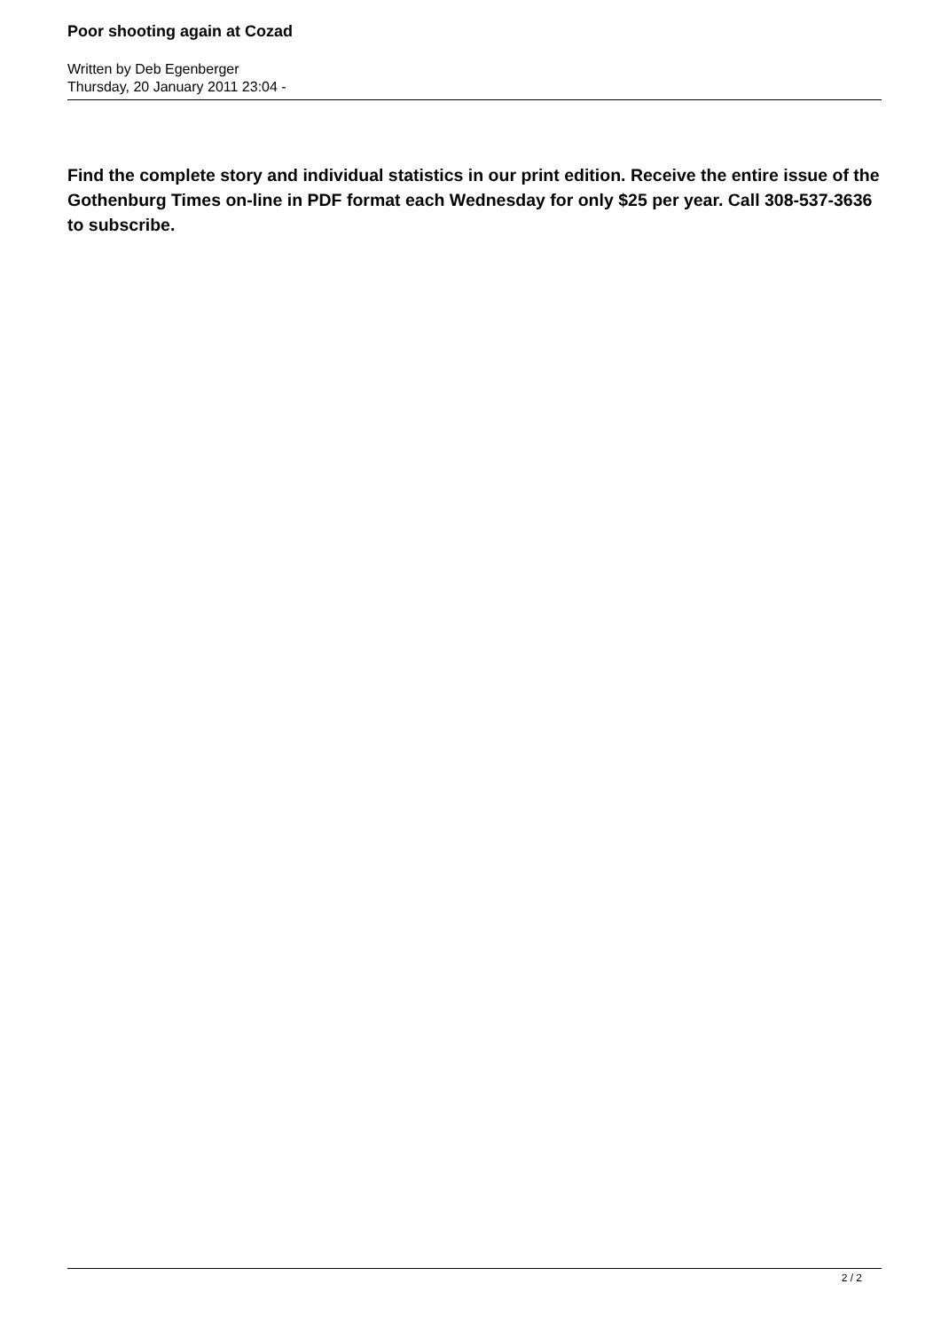Poor shooting again at Cozad
Written by Deb Egenberger
Thursday, 20 January 2011 23:04 -
Find the complete story and individual statistics in our print edition. Receive the entire issue of the Gothenburg Times on-line in PDF format each Wednesday for only $25 per year. Call 308-537-3636 to subscribe.
2 / 2